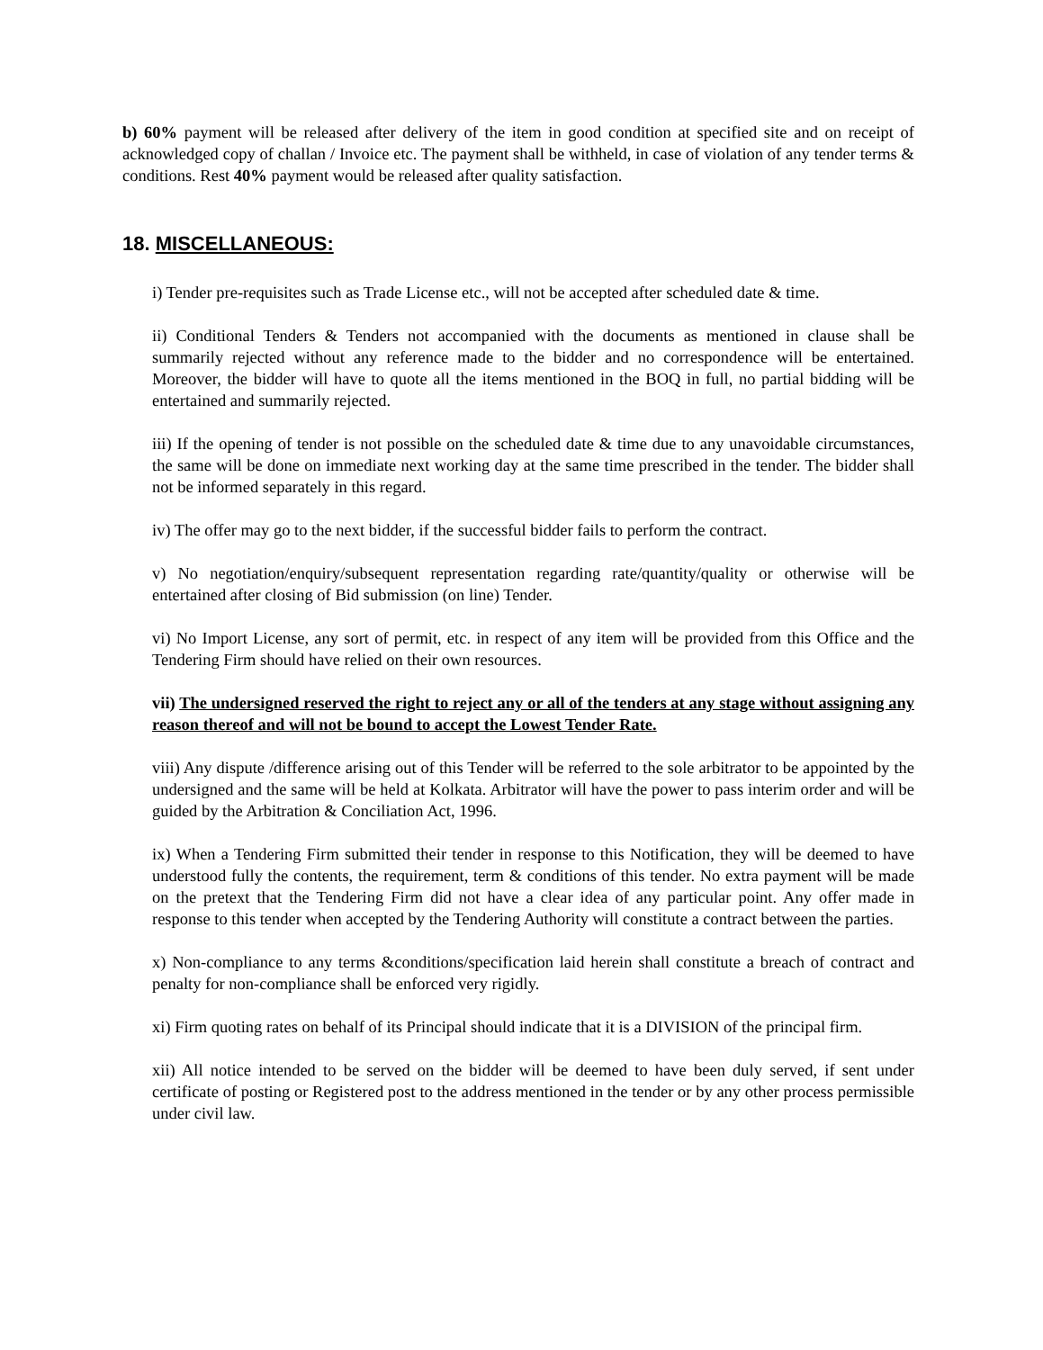b) 60% payment will be released after delivery of the item in good condition at specified site and on receipt of acknowledged copy of challan / Invoice etc. The payment shall be withheld, in case of violation of any tender terms & conditions. Rest 40% payment would be released after quality satisfaction.
18. MISCELLANEOUS:
i) Tender pre-requisites such as Trade License etc., will not be accepted after scheduled date & time.
ii) Conditional Tenders & Tenders not accompanied with the documents as mentioned in clause shall be summarily rejected without any reference made to the bidder and no correspondence will be entertained. Moreover, the bidder will have to quote all the items mentioned in the BOQ in full, no partial bidding will be entertained and summarily rejected.
iii) If the opening of tender is not possible on the scheduled date & time due to any unavoidable circumstances, the same will be done on immediate next working day at the same time prescribed in the tender. The bidder shall not be informed separately in this regard.
iv) The offer may go to the next bidder, if the successful bidder fails to perform the contract.
v) No negotiation/enquiry/subsequent representation regarding rate/quantity/quality or otherwise will be entertained after closing of Bid submission (on line) Tender.
vi) No Import License, any sort of permit, etc. in respect of any item will be provided from this Office and the Tendering Firm should have relied on their own resources.
vii) The undersigned reserved the right to reject any or all of the tenders at any stage without assigning any reason thereof and will not be bound to accept the Lowest Tender Rate.
viii) Any dispute /difference arising out of this Tender will be referred to the sole arbitrator to be appointed by the undersigned and the same will be held at Kolkata. Arbitrator will have the power to pass interim order and will be guided by the Arbitration & Conciliation Act, 1996.
ix) When a Tendering Firm submitted their tender in response to this Notification, they will be deemed to have understood fully the contents, the requirement, term & conditions of this tender. No extra payment will be made on the pretext that the Tendering Firm did not have a clear idea of any particular point. Any offer made in response to this tender when accepted by the Tendering Authority will constitute a contract between the parties.
x) Non-compliance to any terms &conditions/specification laid herein shall constitute a breach of contract and penalty for non-compliance shall be enforced very rigidly.
xi) Firm quoting rates on behalf of its Principal should indicate that it is a DIVISION of the principal firm.
xii) All notice intended to be served on the bidder will be deemed to have been duly served, if sent under certificate of posting or Registered post to the address mentioned in the tender or by any other process permissible under civil law.